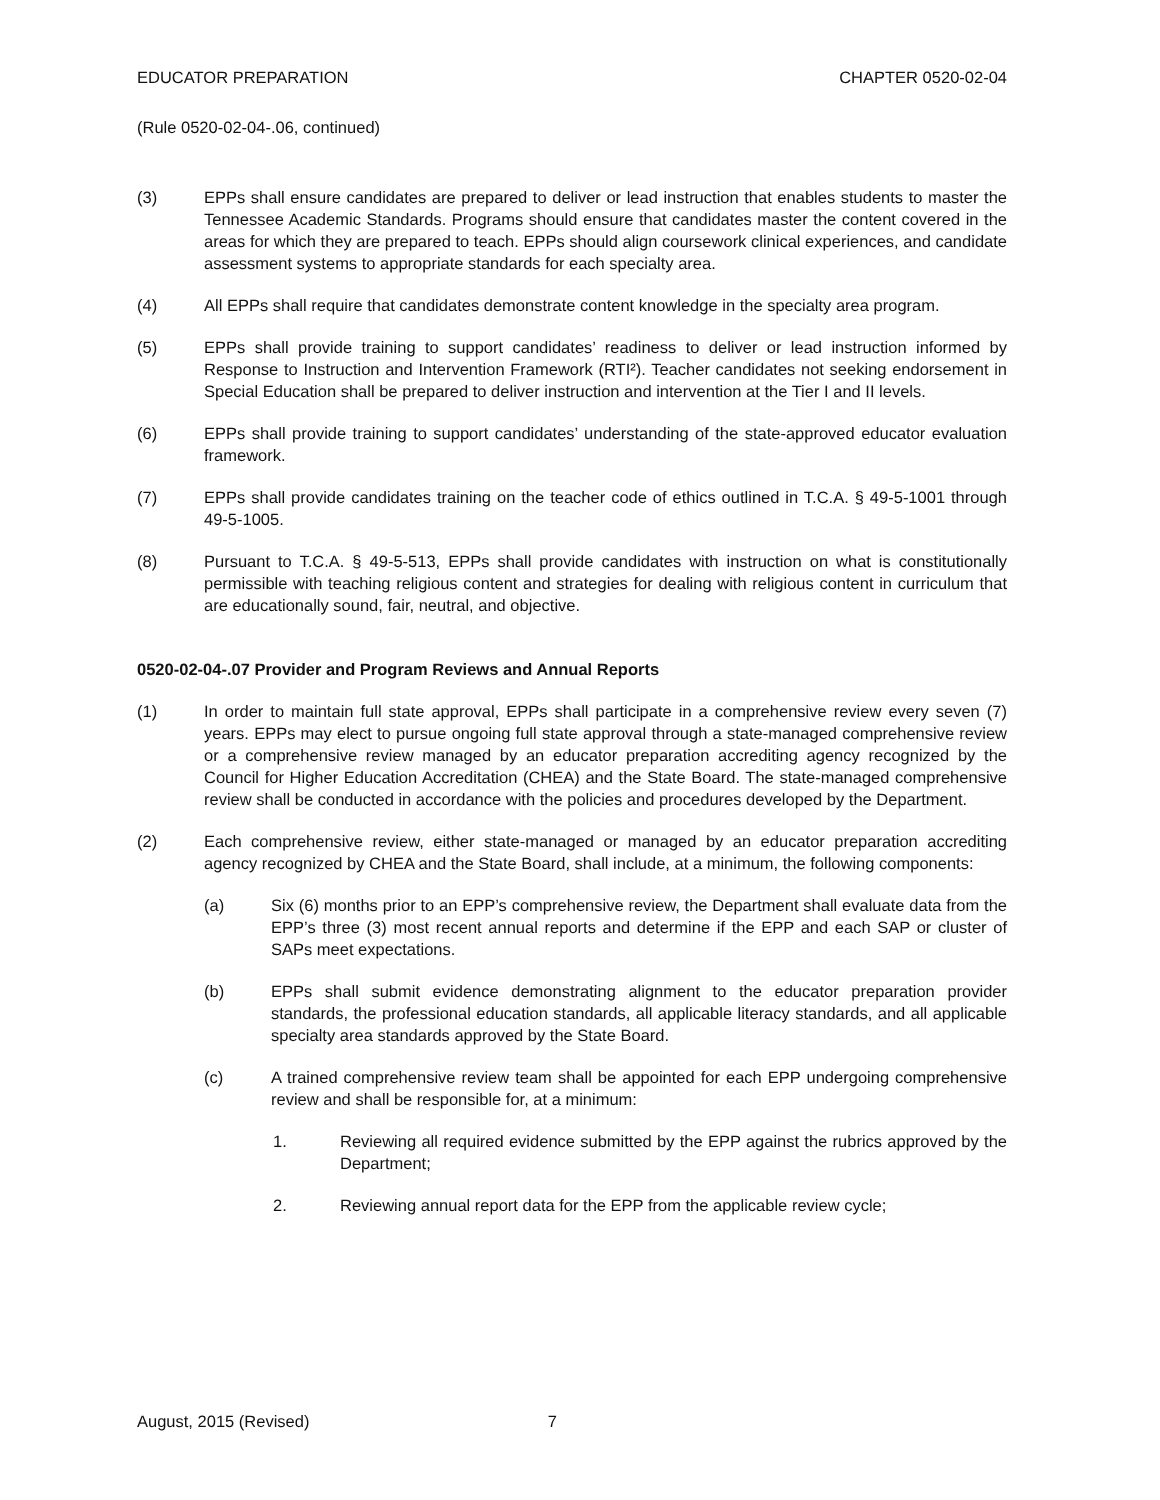EDUCATOR PREPARATION CHAPTER 0520-02-04
(Rule 0520-02-04-.06, continued)
(3) EPPs shall ensure candidates are prepared to deliver or lead instruction that enables students to master the Tennessee Academic Standards. Programs should ensure that candidates master the content covered in the areas for which they are prepared to teach. EPPs should align coursework clinical experiences, and candidate assessment systems to appropriate standards for each specialty area.
(4) All EPPs shall require that candidates demonstrate content knowledge in the specialty area program.
(5) EPPs shall provide training to support candidates’ readiness to deliver or lead instruction informed by Response to Instruction and Intervention Framework (RTI²). Teacher candidates not seeking endorsement in Special Education shall be prepared to deliver instruction and intervention at the Tier I and II levels.
(6) EPPs shall provide training to support candidates’ understanding of the state-approved educator evaluation framework.
(7) EPPs shall provide candidates training on the teacher code of ethics outlined in T.C.A. § 49-5-1001 through 49-5-1005.
(8) Pursuant to T.C.A. § 49-5-513, EPPs shall provide candidates with instruction on what is constitutionally permissible with teaching religious content and strategies for dealing with religious content in curriculum that are educationally sound, fair, neutral, and objective.
0520-02-04-.07 Provider and Program Reviews and Annual Reports
(1) In order to maintain full state approval, EPPs shall participate in a comprehensive review every seven (7) years. EPPs may elect to pursue ongoing full state approval through a state-managed comprehensive review or a comprehensive review managed by an educator preparation accrediting agency recognized by the Council for Higher Education Accreditation (CHEA) and the State Board. The state-managed comprehensive review shall be conducted in accordance with the policies and procedures developed by the Department.
(2) Each comprehensive review, either state-managed or managed by an educator preparation accrediting agency recognized by CHEA and the State Board, shall include, at a minimum, the following components:
(a) Six (6) months prior to an EPP’s comprehensive review, the Department shall evaluate data from the EPP’s three (3) most recent annual reports and determine if the EPP and each SAP or cluster of SAPs meet expectations.
(b) EPPs shall submit evidence demonstrating alignment to the educator preparation provider standards, the professional education standards, all applicable literacy standards, and all applicable specialty area standards approved by the State Board.
(c) A trained comprehensive review team shall be appointed for each EPP undergoing comprehensive review and shall be responsible for, at a minimum:
1. Reviewing all required evidence submitted by the EPP against the rubrics approved by the Department;
2. Reviewing annual report data for the EPP from the applicable review cycle;
August, 2015 (Revised) 7